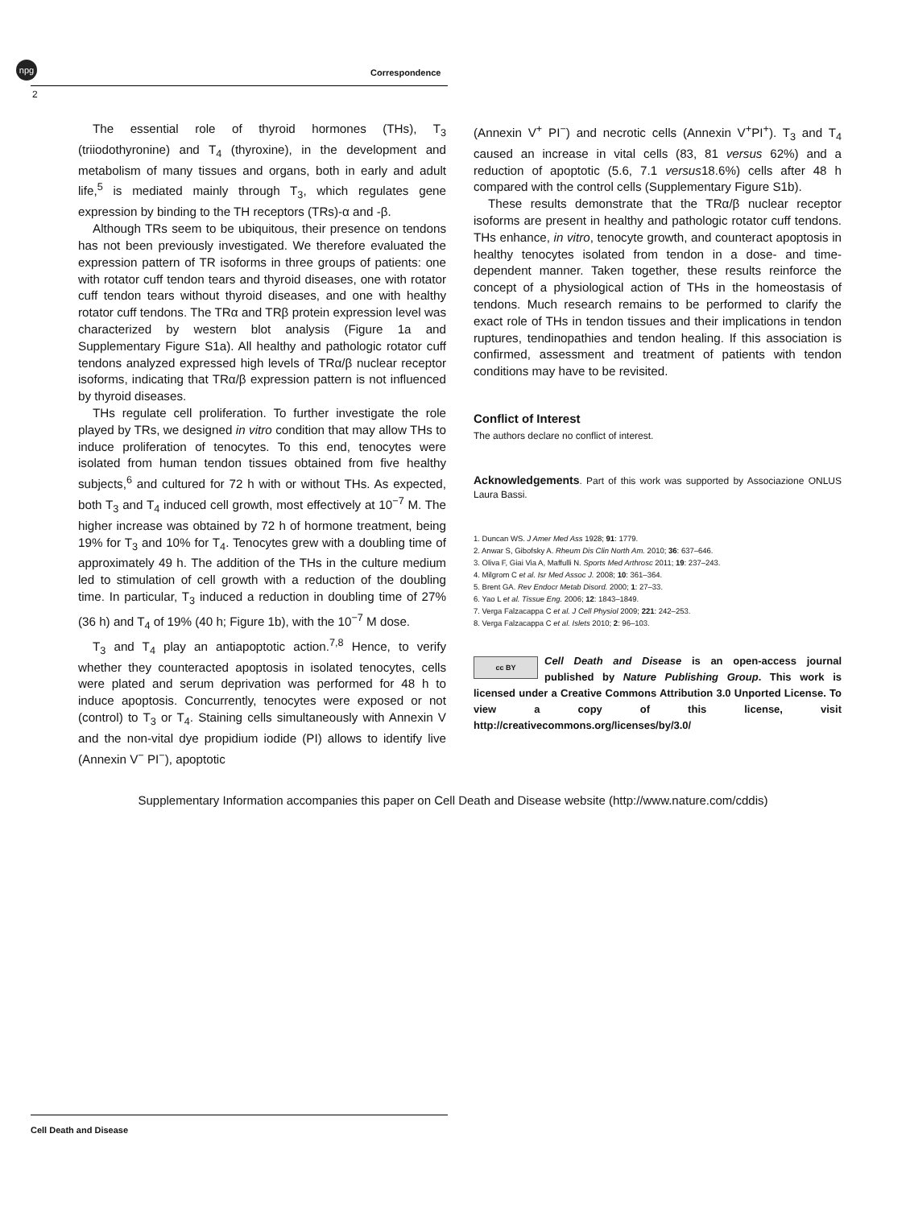npg
Correspondence
2
The essential role of thyroid hormones (THs), T<sub>3</sub> (triiodothyronine) and T<sub>4</sub> (thyroxine), in the development and metabolism of many tissues and organs, both in early and adult life,<sup>5</sup> is mediated mainly through T<sub>3</sub>, which regulates gene expression by binding to the TH receptors (TRs)-α and -β.
Although TRs seem to be ubiquitous, their presence on tendons has not been previously investigated. We therefore evaluated the expression pattern of TR isoforms in three groups of patients: one with rotator cuff tendon tears and thyroid diseases, one with rotator cuff tendon tears without thyroid diseases, and one with healthy rotator cuff tendons. The TRα and TRβ protein expression level was characterized by western blot analysis (Figure 1a and Supplementary Figure S1a). All healthy and pathologic rotator cuff tendons analyzed expressed high levels of TRα/β nuclear receptor isoforms, indicating that TRα/β expression pattern is not influenced by thyroid diseases.
THs regulate cell proliferation. To further investigate the role played by TRs, we designed in vitro condition that may allow THs to induce proliferation of tenocytes. To this end, tenocytes were isolated from human tendon tissues obtained from five healthy subjects,<sup>6</sup> and cultured for 72 h with or without THs. As expected, both T<sub>3</sub> and T<sub>4</sub> induced cell growth, most effectively at 10<sup>−7</sup> M. The higher increase was obtained by 72 h of hormone treatment, being 19% for T<sub>3</sub> and 10% for T<sub>4</sub>. Tenocytes grew with a doubling time of approximately 49 h. The addition of the THs in the culture medium led to stimulation of cell growth with a reduction of the doubling time. In particular, T<sub>3</sub> induced a reduction in doubling time of 27% (36 h) and T<sub>4</sub> of 19% (40 h; Figure 1b), with the 10<sup>−7</sup> M dose.
T<sub>3</sub> and T<sub>4</sub> play an antiapoptotic action.<sup>7,8</sup> Hence, to verify whether they counteracted apoptosis in isolated tenocytes, cells were plated and serum deprivation was performed for 48 h to induce apoptosis. Concurrently, tenocytes were exposed or not (control) to T<sub>3</sub> or T<sub>4</sub>. Staining cells simultaneously with Annexin V and the non-vital dye propidium iodide (PI) allows to identify live (Annexin V<sup>−</sup> PI<sup>−</sup>), apoptotic
(Annexin V<sup>+</sup> PI<sup>−</sup>) and necrotic cells (Annexin V<sup>+</sup>PI<sup>+</sup>). T<sub>3</sub> and T<sub>4</sub> caused an increase in vital cells (83, 81 versus 62%) and a reduction of apoptotic (5.6, 7.1 versus18.6%) cells after 48 h compared with the control cells (Supplementary Figure S1b).
These results demonstrate that the TRα/β nuclear receptor isoforms are present in healthy and pathologic rotator cuff tendons. THs enhance, in vitro, tenocyte growth, and counteract apoptosis in healthy tenocytes isolated from tendon in a dose- and time-dependent manner. Taken together, these results reinforce the concept of a physiological action of THs in the homeostasis of tendons. Much research remains to be performed to clarify the exact role of THs in tendon tissues and their implications in tendon ruptures, tendinopathies and tendon healing. If this association is confirmed, assessment and treatment of patients with tendon conditions may have to be revisited.
Conflict of Interest
The authors declare no conflict of interest.
Acknowledgements. Part of this work was supported by Associazione ONLUS Laura Bassi.
1. Duncan WS. J Amer Med Ass 1928; 91: 1779.
2. Anwar S, Gibofsky A. Rheum Dis Clin North Am. 2010; 36: 637–646.
3. Oliva F, Giai Via A, Maffulli N. Sports Med Arthrosc 2011; 19: 237–243.
4. Milgrom C et al. Isr Med Assoc J. 2008; 10: 361–364.
5. Brent GA. Rev Endocr Metab Disord. 2000; 1: 27–33.
6. Yao L et al. Tissue Eng. 2006; 12: 1843–1849.
7. Verga Falzacappa C et al. J Cell Physiol 2009; 221: 242–253.
8. Verga Falzacappa C et al. Islets 2010; 2: 96–103.
cc BY Cell Death and Disease is an open-access journal published by Nature Publishing Group. This work is licensed under a Creative Commons Attribution 3.0 Unported License. To view a copy of this license, visit http://creativecommons.org/licenses/by/3.0/
Supplementary Information accompanies this paper on Cell Death and Disease website (http://www.nature.com/cddis)
Cell Death and Disease